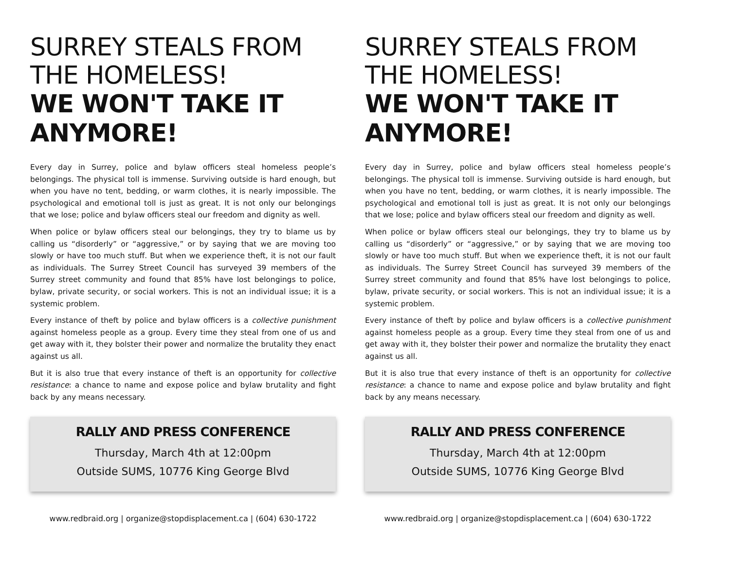SURREY STEALS FROM THE HOMELESS!
WE WON'T TAKE IT ANYMORE!
Every day in Surrey, police and bylaw officers steal homeless people’s belongings. The physical toll is immense. Surviving outside is hard enough, but when you have no tent, bedding, or warm clothes, it is nearly impossible. The psychological and emotional toll is just as great. It is not only our belongings that we lose; police and bylaw officers steal our freedom and dignity as well.
When police or bylaw officers steal our belongings, they try to blame us by calling us “disorderly” or “aggressive,” or by saying that we are moving too slowly or have too much stuff. But when we experience theft, it is not our fault as individuals. The Surrey Street Council has surveyed 39 members of the Surrey street community and found that 85% have lost belongings to police, bylaw, private security, or social workers. This is not an individual issue; it is a systemic problem.
Every instance of theft by police and bylaw officers is a collective punishment against homeless people as a group. Every time they steal from one of us and get away with it, they bolster their power and normalize the brutality they enact against us all.
But it is also true that every instance of theft is an opportunity for collective resistance: a chance to name and expose police and bylaw brutality and fight back by any means necessary.
RALLY AND PRESS CONFERENCE
Thursday, March 4th at 12:00pm
Outside SUMS, 10776 King George Blvd
www.redbraid.org | organize@stopdisplacement.ca | (604) 630-1722
SURREY STEALS FROM THE HOMELESS!
WE WON'T TAKE IT ANYMORE!
Every day in Surrey, police and bylaw officers steal homeless people’s belongings. The physical toll is immense. Surviving outside is hard enough, but when you have no tent, bedding, or warm clothes, it is nearly impossible. The psychological and emotional toll is just as great. It is not only our belongings that we lose; police and bylaw officers steal our freedom and dignity as well.
When police or bylaw officers steal our belongings, they try to blame us by calling us “disorderly” or “aggressive,” or by saying that we are moving too slowly or have too much stuff. But when we experience theft, it is not our fault as individuals. The Surrey Street Council has surveyed 39 members of the Surrey street community and found that 85% have lost belongings to police, bylaw, private security, or social workers. This is not an individual issue; it is a systemic problem.
Every instance of theft by police and bylaw officers is a collective punishment against homeless people as a group. Every time they steal from one of us and get away with it, they bolster their power and normalize the brutality they enact against us all.
But it is also true that every instance of theft is an opportunity for collective resistance: a chance to name and expose police and bylaw brutality and fight back by any means necessary.
RALLY AND PRESS CONFERENCE
Thursday, March 4th at 12:00pm
Outside SUMS, 10776 King George Blvd
www.redbraid.org | organize@stopdisplacement.ca | (604) 630-1722